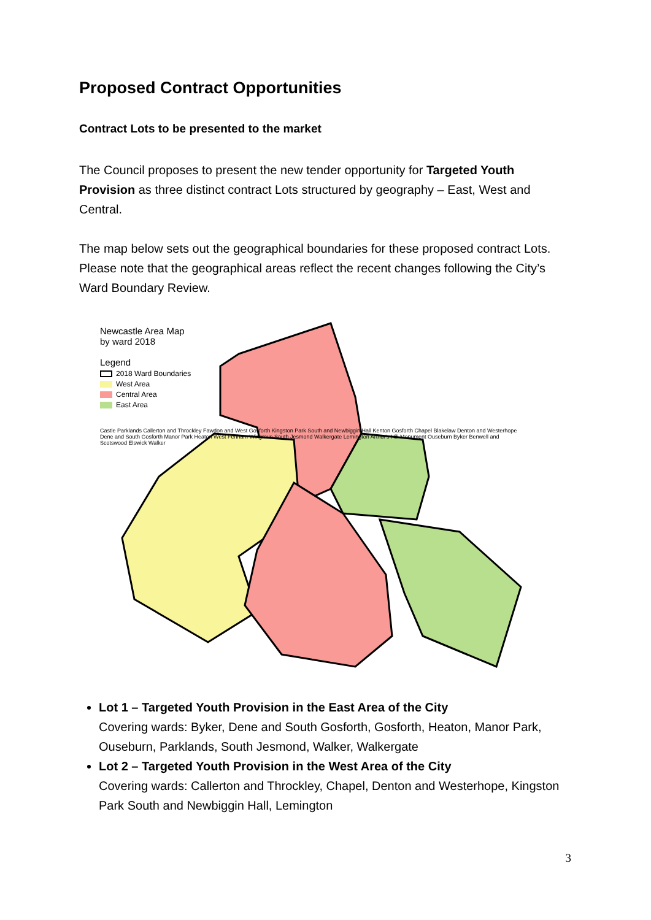Proposed Contract Opportunities
Contract Lots to be presented to the market
The Council proposes to present the new tender opportunity for Targeted Youth Provision as three distinct contract Lots structured by geography – East, West and Central.
The map below sets out the geographical boundaries for these proposed contract Lots. Please note that the geographical areas reflect the recent changes following the City’s Ward Boundary Review.
Newcastle Area Map
by ward 2018
Legend
2018 Ward Boundaries
West Area
Central Area
East Area
Castle Parklands Callerton and Throckley Fawdon and West Gosforth Kingston Park South and Newbiggin Hall Kenton Gosforth Chapel Blakelaw Denton and Westerhope Dene and South Gosforth Manor Park Heaton West Fenham Wingrove South Jesmond Walkergate Lemington Arthur's Hill Monument Ouseburn Byker Benwell and Scotswood Elswick Walker
Lot 1 – Targeted Youth Provision in the East Area of the City
Covering wards: Byker, Dene and South Gosforth, Gosforth, Heaton, Manor Park, Ouseburn, Parklands, South Jesmond, Walker, Walkergate
Lot 2 – Targeted Youth Provision in the West Area of the City
Covering wards: Callerton and Throckley, Chapel, Denton and Westerhope, Kingston Park South and Newbiggin Hall, Lemington
3